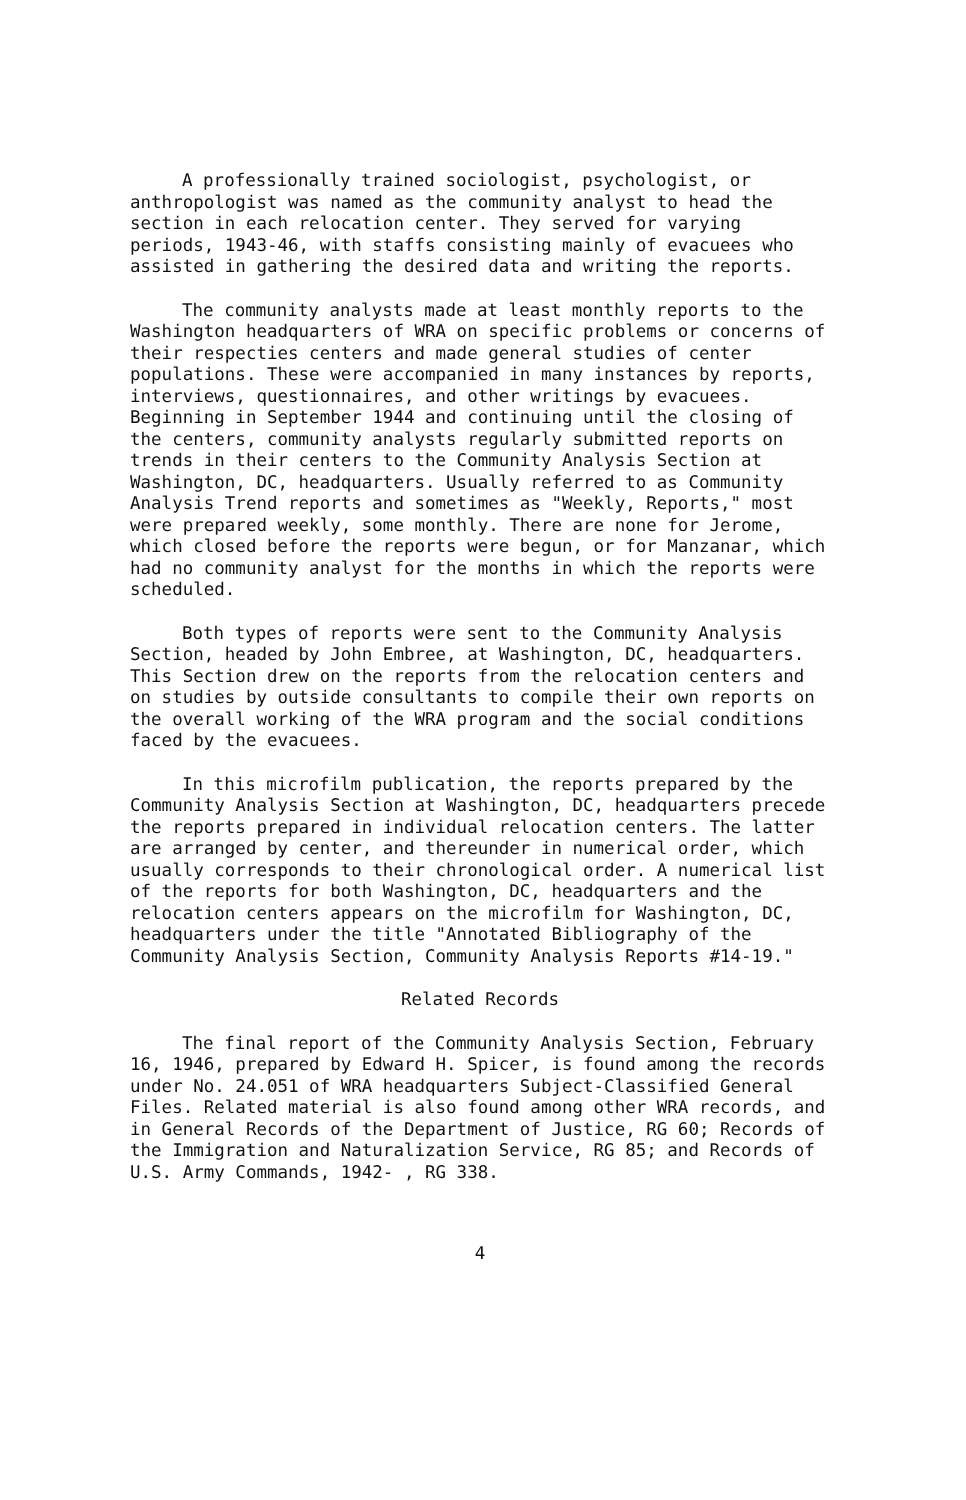A professionally trained sociologist, psychologist, or anthropologist was named as the community analyst to head the section in each relocation center. They served for varying periods, 1943-46, with staffs consisting mainly of evacuees who assisted in gathering the desired data and writing the reports.
The community analysts made at least monthly reports to the Washington headquarters of WRA on specific problems or concerns of their respecties centers and made general studies of center populations. These were accompanied in many instances by reports, interviews, questionnaires, and other writings by evacuees. Beginning in September 1944 and continuing until the closing of the centers, community analysts regularly submitted reports on trends in their centers to the Community Analysis Section at Washington, DC, headquarters. Usually referred to as Community Analysis Trend reports and sometimes as "Weekly, Reports," most were prepared weekly, some monthly. There are none for Jerome, which closed before the reports were begun, or for Manzanar, which had no community analyst for the months in which the reports were scheduled.
Both types of reports were sent to the Community Analysis Section, headed by John Embree, at Washington, DC, headquarters. This Section drew on the reports from the relocation centers and on studies by outside consultants to compile their own reports on the overall working of the WRA program and the social conditions faced by the evacuees.
In this microfilm publication, the reports prepared by the Community Analysis Section at Washington, DC, headquarters precede the reports prepared in individual relocation centers. The latter are arranged by center, and thereunder in numerical order, which usually corresponds to their chronological order. A numerical list of the reports for both Washington, DC, headquarters and the relocation centers appears on the microfilm for Washington, DC, headquarters under the title "Annotated Bibliography of the Community Analysis Section, Community Analysis Reports #14-19."
Related Records
The final report of the Community Analysis Section, February 16, 1946, prepared by Edward H. Spicer, is found among the records under No. 24.051 of WRA headquarters Subject-Classified General Files. Related material is also found among other WRA records, and in General Records of the Department of Justice, RG 60; Records of the Immigration and Naturalization Service, RG 85; and Records of U.S. Army Commands, 1942- , RG 338.
4